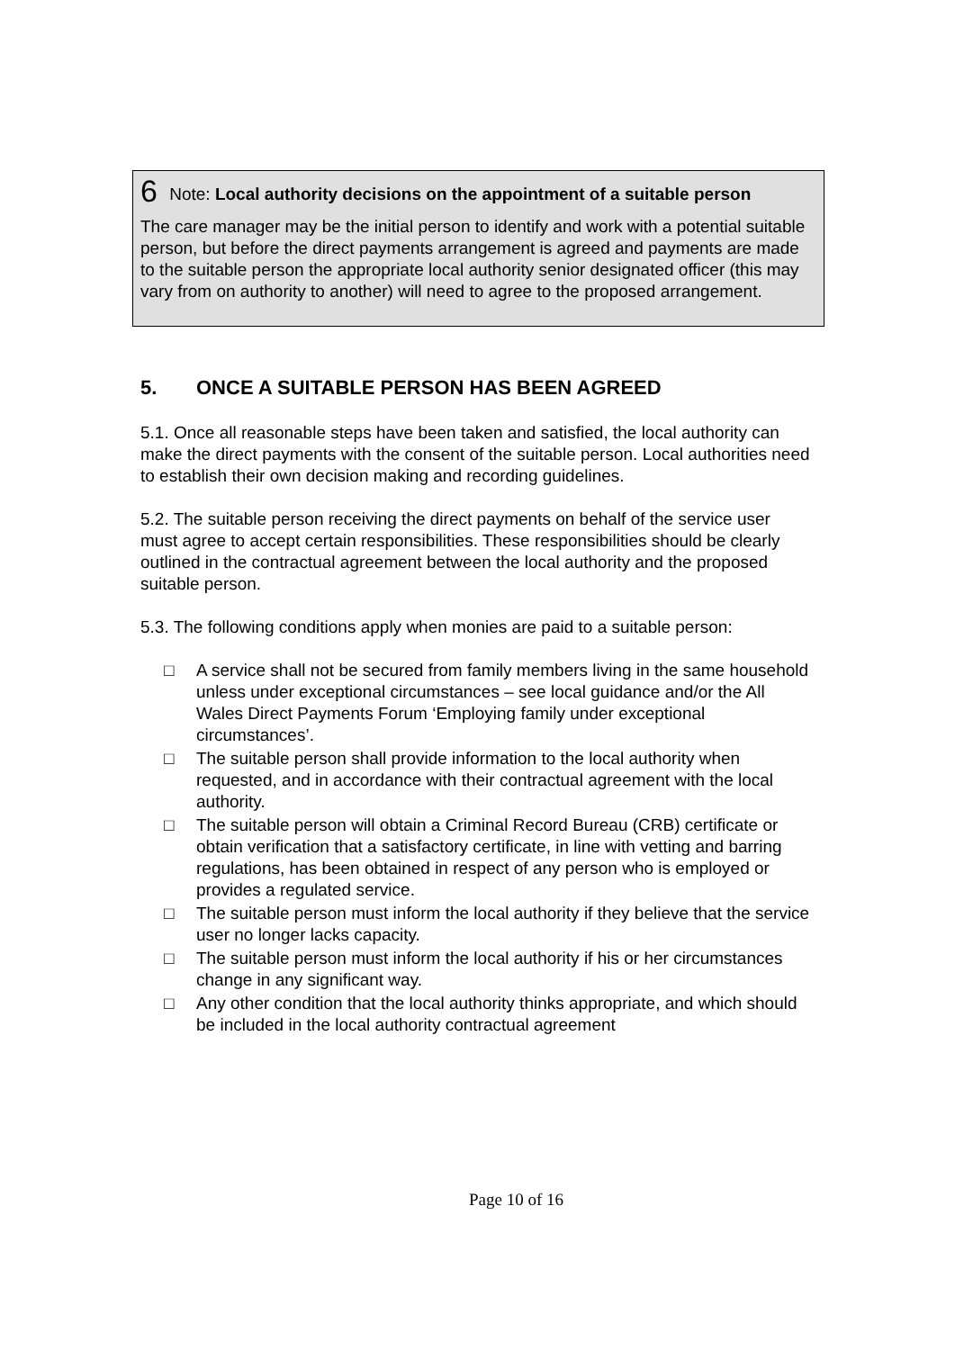6 Note: Local authority decisions on the appointment of a suitable person
The care manager may be the initial person to identify and work with a potential suitable person, but before the direct payments arrangement is agreed and payments are made to the suitable person the appropriate local authority senior designated officer (this may vary from on authority to another) will need to agree to the proposed arrangement.
5. ONCE A SUITABLE PERSON HAS BEEN AGREED
5.1. Once all reasonable steps have been taken and satisfied, the local authority can make the direct payments with the consent of the suitable person. Local authorities need to establish their own decision making and recording guidelines.
5.2. The suitable person receiving the direct payments on behalf of the service user must agree to accept certain responsibilities. These responsibilities should be clearly outlined in the contractual agreement between the local authority and the proposed suitable person.
5.3. The following conditions apply when monies are paid to a suitable person:
□ A service shall not be secured from family members living in the same household unless under exceptional circumstances – see local guidance and/or the All Wales Direct Payments Forum ‘Employing family under exceptional circumstances’.
□ The suitable person shall provide information to the local authority when requested, and in accordance with their contractual agreement with the local authority.
□ The suitable person will obtain a Criminal Record Bureau (CRB) certificate or obtain verification that a satisfactory certificate, in line with vetting and barring regulations, has been obtained in respect of any person who is employed or provides a regulated service.
□ The suitable person must inform the local authority if they believe that the service user no longer lacks capacity.
□ The suitable person must inform the local authority if his or her circumstances change in any significant way.
□ Any other condition that the local authority thinks appropriate, and which should be included in the local authority contractual agreement
Page 10 of 16